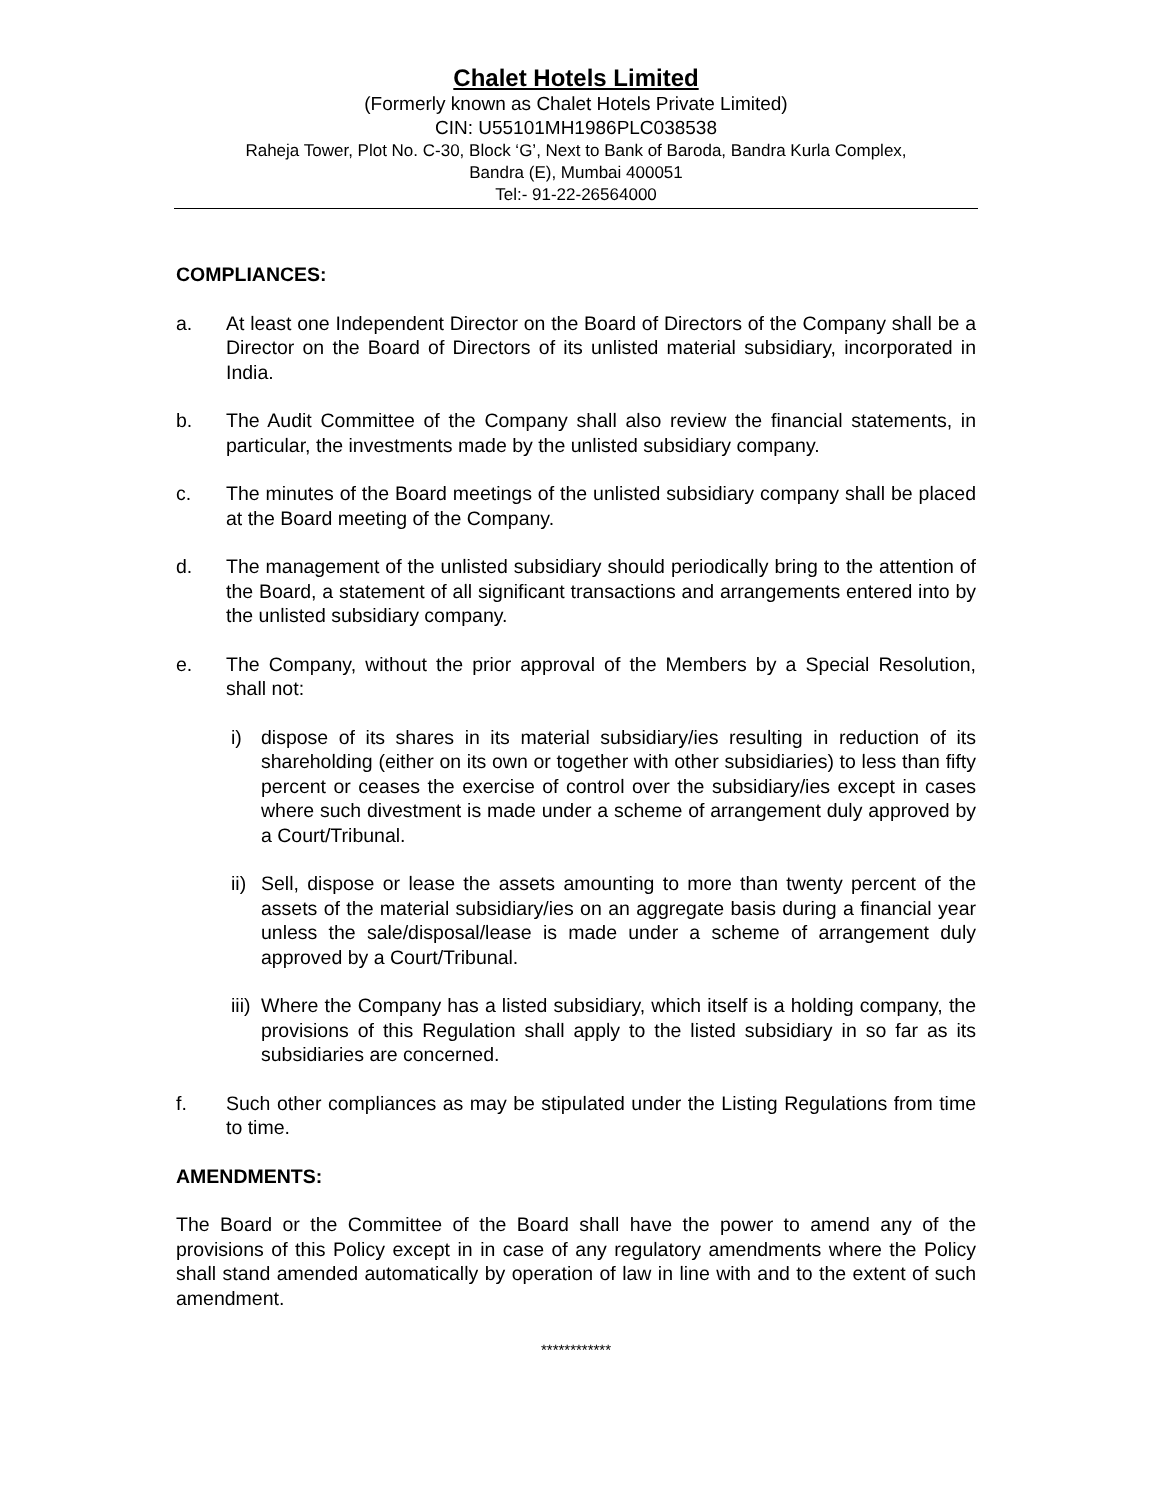Chalet Hotels Limited
(Formerly known as Chalet Hotels Private Limited)
CIN: U55101MH1986PLC038538
Raheja Tower, Plot No. C-30, Block ‘G’, Next to Bank of Baroda, Bandra Kurla Complex,
Bandra (E), Mumbai 400051
Tel:- 91-22-26564000
COMPLIANCES:
a. At least one Independent Director on the Board of Directors of the Company shall be a Director on the Board of Directors of its unlisted material subsidiary, incorporated in India.
b. The Audit Committee of the Company shall also review the financial statements, in particular, the investments made by the unlisted subsidiary company.
c. The minutes of the Board meetings of the unlisted subsidiary company shall be placed at the Board meeting of the Company.
d. The management of the unlisted subsidiary should periodically bring to the attention of the Board, a statement of all significant transactions and arrangements entered into by the unlisted subsidiary company.
e. The Company, without the prior approval of the Members by a Special Resolution, shall not:
i) dispose of its shares in its material subsidiary/ies resulting in reduction of its shareholding (either on its own or together with other subsidiaries) to less than fifty percent or ceases the exercise of control over the subsidiary/ies except in cases where such divestment is made under a scheme of arrangement duly approved by a Court/Tribunal.
ii) Sell, dispose or lease the assets amounting to more than twenty percent of the assets of the material subsidiary/ies on an aggregate basis during a financial year unless the sale/disposal/lease is made under a scheme of arrangement duly approved by a Court/Tribunal.
iii) Where the Company has a listed subsidiary, which itself is a holding company, the provisions of this Regulation shall apply to the listed subsidiary in so far as its subsidiaries are concerned.
f. Such other compliances as may be stipulated under the Listing Regulations from time to time.
AMENDMENTS:
The Board or the Committee of the Board shall have the power to amend any of the provisions of this Policy except in in case of any regulatory amendments where the Policy shall stand amended automatically by operation of law in line with and to the extent of such amendment.
************